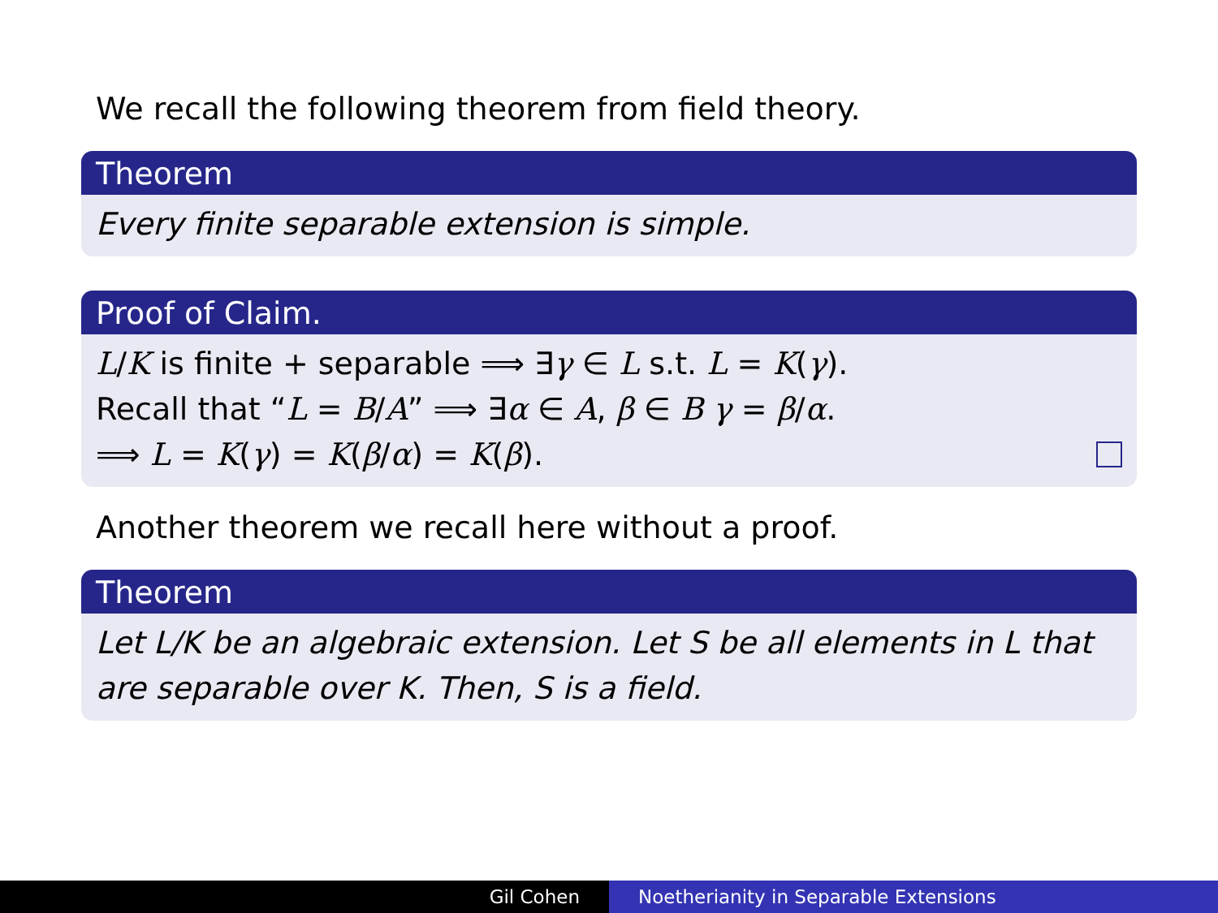We recall the following theorem from field theory.
Theorem
Every finite separable extension is simple.
Proof of Claim.
L/K is finite + separable ⟹ ∃γ ∈ L s.t. L = K(γ).
Recall that “L = B/A” ⟹ ∃α ∈ A, β ∈ B γ = β/α.
⟹ L = K(γ) = K(β/α) = K(β).
Another theorem we recall here without a proof.
Theorem
Let L/K be an algebraic extension. Let S be all elements in L that are separable over K. Then, S is a field.
Gil Cohen Noetherianity in Separable Extensions